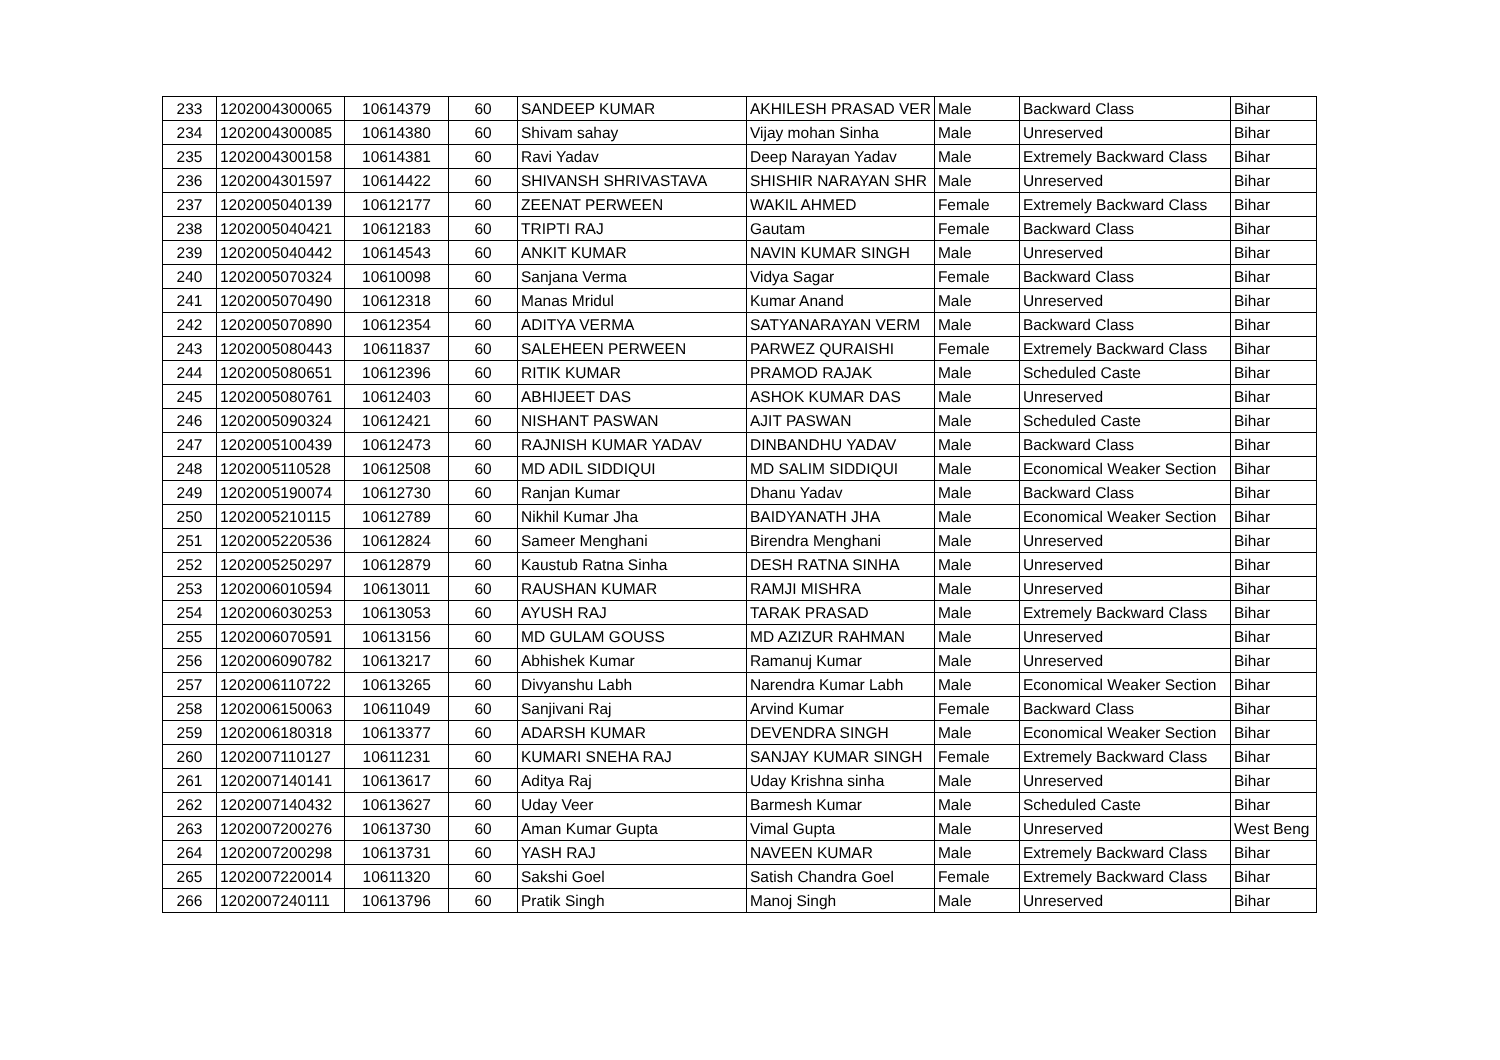| 233 | 1202004300065 | 10614379 | 60 | SANDEEP KUMAR | AKHILESH PRASAD VER | Male | Backward Class | Bihar |
| 234 | 1202004300085 | 10614380 | 60 | Shivam sahay | Vijay mohan Sinha | Male | Unreserved | Bihar |
| 235 | 1202004300158 | 10614381 | 60 | Ravi Yadav | Deep Narayan Yadav | Male | Extremely Backward Class | Bihar |
| 236 | 1202004301597 | 10614422 | 60 | SHIVANSH SHRIVASTAVA | SHISHIR NARAYAN SHR | Male | Unreserved | Bihar |
| 237 | 1202005040139 | 10612177 | 60 | ZEENAT PERWEEN | WAKIL AHMED | Female | Extremely Backward Class | Bihar |
| 238 | 1202005040421 | 10612183 | 60 | TRIPTI RAJ | Gautam | Female | Backward Class | Bihar |
| 239 | 1202005040442 | 10614543 | 60 | ANKIT KUMAR | NAVIN KUMAR SINGH | Male | Unreserved | Bihar |
| 240 | 1202005070324 | 10610098 | 60 | Sanjana Verma | Vidya Sagar | Female | Backward Class | Bihar |
| 241 | 1202005070490 | 10612318 | 60 | Manas Mridul | Kumar Anand | Male | Unreserved | Bihar |
| 242 | 1202005070890 | 10612354 | 60 | ADITYA VERMA | SATYANARAYAN VERM | Male | Backward Class | Bihar |
| 243 | 1202005080443 | 10611837 | 60 | SALEHEEN PERWEEN | PARWEZ QURAISHI | Female | Extremely Backward Class | Bihar |
| 244 | 1202005080651 | 10612396 | 60 | RITIK KUMAR | PRAMOD RAJAK | Male | Scheduled Caste | Bihar |
| 245 | 1202005080761 | 10612403 | 60 | ABHIJEET DAS | ASHOK KUMAR DAS | Male | Unreserved | Bihar |
| 246 | 1202005090324 | 10612421 | 60 | NISHANT PASWAN | AJIT PASWAN | Male | Scheduled Caste | Bihar |
| 247 | 1202005100439 | 10612473 | 60 | RAJNISH KUMAR YADAV | DINBANDHU YADAV | Male | Backward Class | Bihar |
| 248 | 1202005110528 | 10612508 | 60 | MD ADIL SIDDIQUI | MD SALIM SIDDIQUI | Male | Economical Weaker Section | Bihar |
| 249 | 1202005190074 | 10612730 | 60 | Ranjan Kumar | Dhanu Yadav | Male | Backward Class | Bihar |
| 250 | 1202005210115 | 10612789 | 60 | Nikhil Kumar Jha | BAIDYANATH JHA | Male | Economical Weaker Section | Bihar |
| 251 | 1202005220536 | 10612824 | 60 | Sameer Menghani | Birendra Menghani | Male | Unreserved | Bihar |
| 252 | 1202005250297 | 10612879 | 60 | Kaustub Ratna Sinha | DESH RATNA SINHA | Male | Unreserved | Bihar |
| 253 | 1202006010594 | 10613011 | 60 | RAUSHAN KUMAR | RAMJI MISHRA | Male | Unreserved | Bihar |
| 254 | 1202006030253 | 10613053 | 60 | AYUSH RAJ | TARAK PRASAD | Male | Extremely Backward Class | Bihar |
| 255 | 1202006070591 | 10613156 | 60 | MD GULAM GOUSS | MD AZIZUR RAHMAN | Male | Unreserved | Bihar |
| 256 | 1202006090782 | 10613217 | 60 | Abhishek Kumar | Ramanuj Kumar | Male | Unreserved | Bihar |
| 257 | 1202006110722 | 10613265 | 60 | Divyanshu Labh | Narendra Kumar Labh | Male | Economical Weaker Section | Bihar |
| 258 | 1202006150063 | 10611049 | 60 | Sanjivani Raj | Arvind Kumar | Female | Backward Class | Bihar |
| 259 | 1202006180318 | 10613377 | 60 | ADARSH KUMAR | DEVENDRA SINGH | Male | Economical Weaker Section | Bihar |
| 260 | 1202007110127 | 10611231 | 60 | KUMARI SNEHA RAJ | SANJAY KUMAR SINGH | Female | Extremely Backward Class | Bihar |
| 261 | 1202007140141 | 10613617 | 60 | Aditya Raj | Uday Krishna sinha | Male | Unreserved | Bihar |
| 262 | 1202007140432 | 10613627 | 60 | Uday Veer | Barmesh Kumar | Male | Scheduled Caste | Bihar |
| 263 | 1202007200276 | 10613730 | 60 | Aman Kumar Gupta | Vimal Gupta | Male | Unreserved | West Beng |
| 264 | 1202007200298 | 10613731 | 60 | YASH RAJ | NAVEEN KUMAR | Male | Extremely Backward Class | Bihar |
| 265 | 1202007220014 | 10611320 | 60 | Sakshi Goel | Satish Chandra Goel | Female | Extremely Backward Class | Bihar |
| 266 | 1202007240111 | 10613796 | 60 | Pratik Singh | Manoj Singh | Male | Unreserved | Bihar |